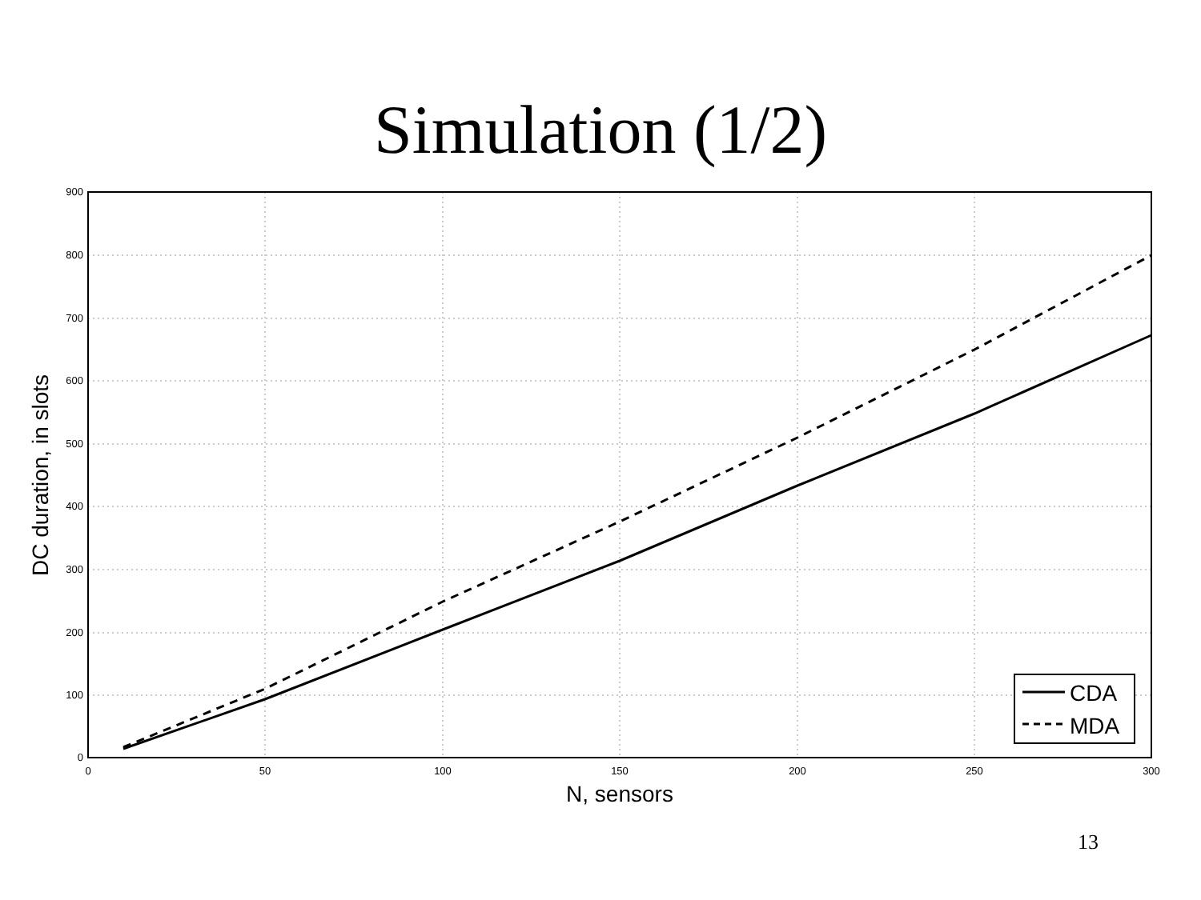Simulation (1/2)
900
800
700
600
500
400
300
200
100
0
0
50
100
150
200
250
300
N, sensors
DC duration, in slots
CDA
MDA
13